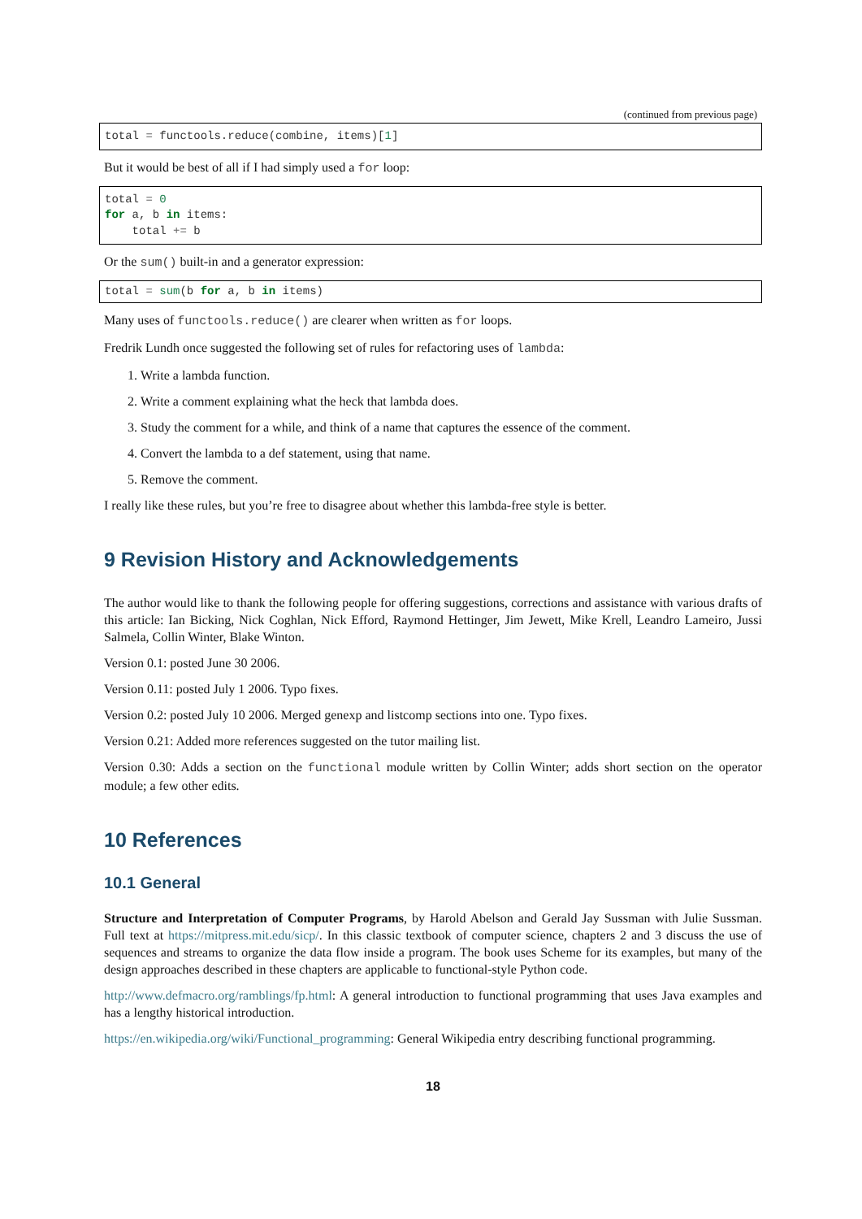(continued from previous page)
total = functools.reduce(combine, items)[1]
But it would be best of all if I had simply used a for loop:
total = 0
for a, b in items:
    total += b
Or the sum() built-in and a generator expression:
total = sum(b for a, b in items)
Many uses of functools.reduce() are clearer when written as for loops.
Fredrik Lundh once suggested the following set of rules for refactoring uses of lambda:
1. Write a lambda function.
2. Write a comment explaining what the heck that lambda does.
3. Study the comment for a while, and think of a name that captures the essence of the comment.
4. Convert the lambda to a def statement, using that name.
5. Remove the comment.
I really like these rules, but you’re free to disagree about whether this lambda-free style is better.
9 Revision History and Acknowledgements
The author would like to thank the following people for offering suggestions, corrections and assistance with various drafts of this article: Ian Bicking, Nick Coghlan, Nick Efford, Raymond Hettinger, Jim Jewett, Mike Krell, Leandro Lameiro, Jussi Salmela, Collin Winter, Blake Winton.
Version 0.1: posted June 30 2006.
Version 0.11: posted July 1 2006. Typo fixes.
Version 0.2: posted July 10 2006. Merged genexp and listcomp sections into one. Typo fixes.
Version 0.21: Added more references suggested on the tutor mailing list.
Version 0.30: Adds a section on the functional module written by Collin Winter; adds short section on the operator module; a few other edits.
10 References
10.1 General
Structure and Interpretation of Computer Programs, by Harold Abelson and Gerald Jay Sussman with Julie Sussman. Full text at https://mitpress.mit.edu/sicp/. In this classic textbook of computer science, chapters 2 and 3 discuss the use of sequences and streams to organize the data flow inside a program. The book uses Scheme for its examples, but many of the design approaches described in these chapters are applicable to functional-style Python code.
http://www.defmacro.org/ramblings/fp.html: A general introduction to functional programming that uses Java examples and has a lengthy historical introduction.
https://en.wikipedia.org/wiki/Functional_programming: General Wikipedia entry describing functional programming.
18